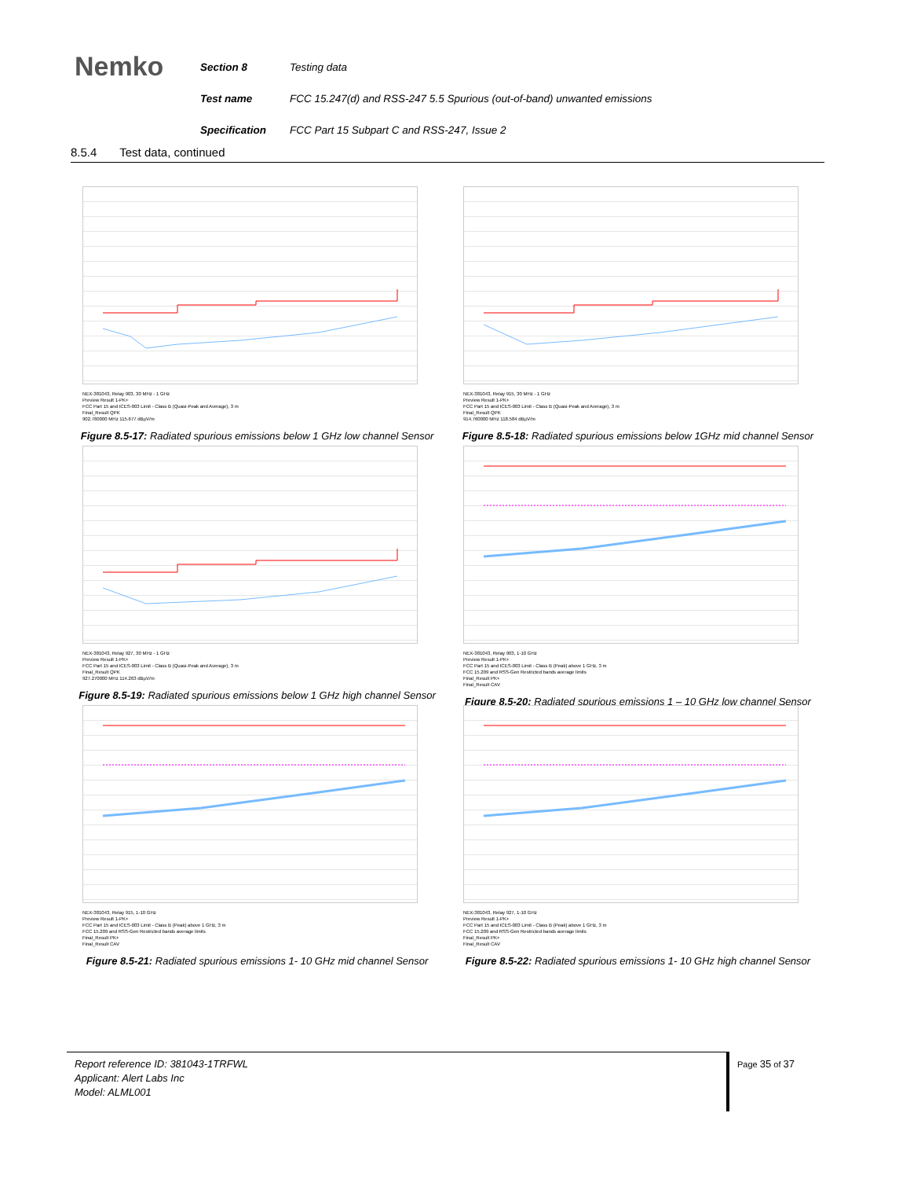Nemko
| Section 8 | Testing data |
| Test name | FCC 15.247(d) and RSS-247 5.5 Spurious (out-of-band) unwanted emissions |
| Specification | FCC Part 15 Subpart C and RSS-247, Issue 2 |
8.5.4 Test data, continued
NEX-381043, Relay 903, 30 MHz - 1 GHz
Preview Result 1-PK+
FCC Part 15 and ICES-003 Limit - Class B (Quasi-Peak and Average), 3 m
Final_Result QPK
902.760000 MHz 115.677 dBµV/m
Figure 8.5-17: Radiated spurious emissions below 1 GHz low channel Sensor
NEX-381043, Relay 915, 30 MHz - 1 GHz
Preview Result 1-PK+
FCC Part 15 and ICES-003 Limit - Class B (Quasi-Peak and Average), 3 m
Final_Result QPK
914.760000 MHz 118.584 dBµV/m
Figure 8.5-18: Radiated spurious emissions below 1GHz mid channel Sensor
NEX-381043, Relay 927, 30 MHz - 1 GHz
Preview Result 1-PK+
FCC Part 15 and ICES-003 Limit - Class B (Quasi-Peak and Average), 3 m
Final_Result QPK
927.270000 MHz 114.263 dBµV/m
Figure 8.5-19: Radiated spurious emissions below 1 GHz high channel Sensor
NEX-381043, Relay 903, 1-10 GHz
Preview Result 1-PK+
FCC Part 15 and ICES-003 Limit - Class B (Peak) above 1 GHz, 3 m
FCC 15.209 and RSS-Gen Restricted bands average limits
Final_Result PK+
Final_Result CAV
Figure 8.5-20: Radiated spurious emissions 1 – 10 GHz low channel Sensor
NEX-381043, Relay 915, 1-10 GHz
Preview Result 1-PK+
FCC Part 15 and ICES-003 Limit - Class B (Peak) above 1 GHz, 3 m
FCC 15.209 and RSS-Gen Restricted bands average limits
Final_Result PK+
Final_Result CAV
Figure 8.5-21: Radiated spurious emissions 1- 10 GHz mid channel Sensor
NEX-381043, Relay 927, 1-10 GHz
Preview Result 1-PK+
FCC Part 15 and ICES-003 Limit - Class B (Peak) above 1 GHz, 3 m
FCC 15.209 and RSS-Gen Restricted bands average limits
Final_Result PK+
Final_Result CAV
Figure 8.5-22: Radiated spurious emissions 1- 10 GHz high channel Sensor
Report reference ID: 381043-1TRFWL
Applicant: Alert Labs Inc
Model: ALML001
Page 35 of 37